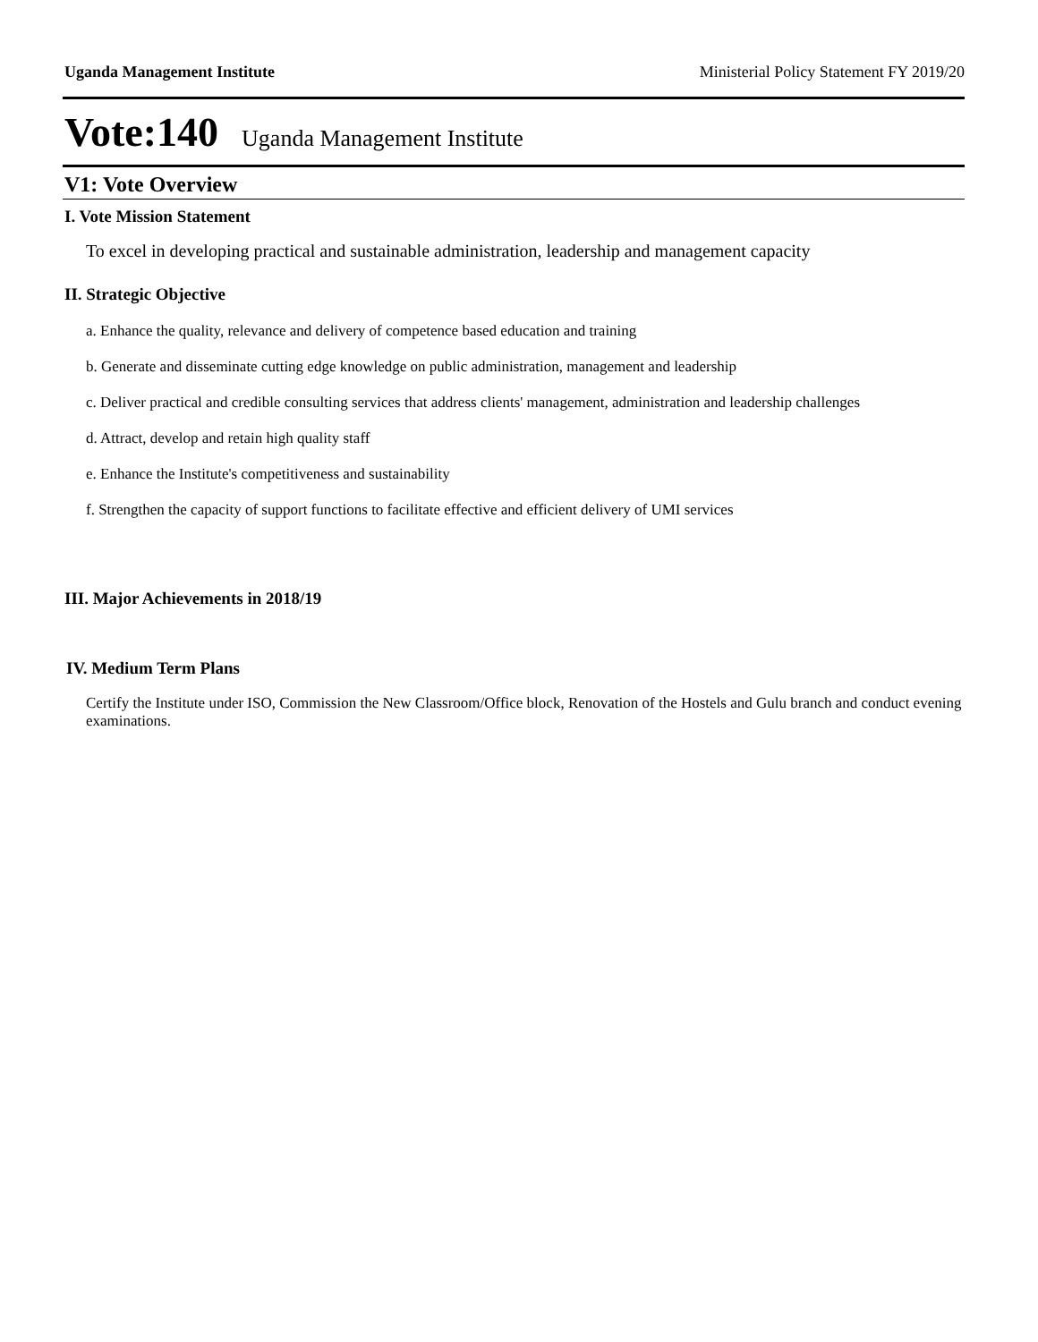Uganda Management Institute Ministerial Policy Statement FY 2019/20
Vote:140 Uganda Management Institute
V1: Vote Overview
I. Vote Mission Statement
To excel in developing practical and sustainable administration, leadership and management capacity
II. Strategic Objective
a. Enhance the quality, relevance and delivery of competence based education and training
b. Generate and disseminate cutting edge knowledge on public administration, management and leadership
c. Deliver practical and credible consulting services that address clients' management, administration and leadership challenges
d. Attract, develop and retain high quality staff
e. Enhance the Institute's competitiveness and sustainability
f. Strengthen the capacity of support functions to facilitate effective and efficient delivery of UMI services
III. Major Achievements in 2018/19
IV. Medium Term Plans
Certify the Institute under ISO, Commission the New Classroom/Office block, Renovation of the Hostels and Gulu branch and conduct evening examinations.